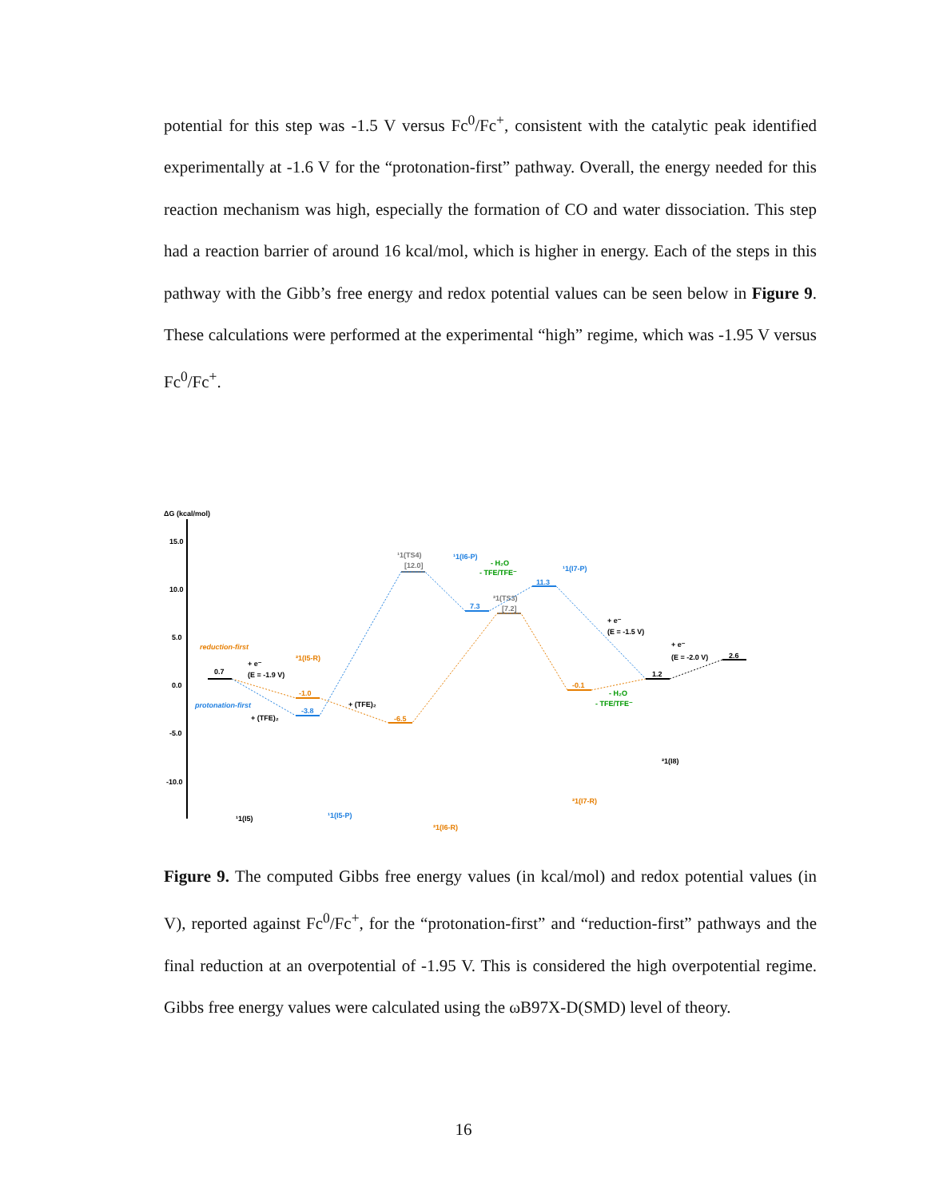potential for this step was -1.5 V versus Fc<sup>0</sup>/Fc<sup>+</sup>, consistent with the catalytic peak identified experimentally at -1.6 V for the “protonation-first” pathway. Overall, the energy needed for this reaction mechanism was high, especially the formation of CO and water dissociation. This step had a reaction barrier of around 16 kcal/mol, which is higher in energy. Each of the steps in this pathway with the Gibb’s free energy and redox potential values can be seen below in Figure 9. These calculations were performed at the experimental “high” regime, which was -1.95 V versus Fc<sup>0</sup>/Fc<sup>+</sup>.
ΔG (kcal/mol)
15.0
10.0
5.0
0.0
-5.0
-10.0
reduction-first
protonation-first
0.7
-1.0
-3.8
-6.5
[12.0]
7.3
[7.2]
11.3
-0.1
1.2
2.6
+ e⁻
(E = -1.9 V)
+ (TFE)₂
+ (TFE)₂
+ e⁻
(E = -1.5 V)
+ e⁻
(E = -2.0 V)
- H₂O
- TFE/TFE⁻
- H₂O
- TFE/TFE⁻
¹1(I5)
¹1(I5-P)
²1(I6-R)
²1(I7-R)
²1(I8)
²1(I5-R)
¹1(TS4)
¹1(I6-P)
²1(TS3)
¹1(I7-P)
Figure 9. The computed Gibbs free energy values (in kcal/mol) and redox potential values (in V), reported against Fc<sup>0</sup>/Fc<sup>+</sup>, for the “protonation-first” and “reduction-first” pathways and the final reduction at an overpotential of -1.95 V. This is considered the high overpotential regime. Gibbs free energy values were calculated using the ωB97X-D(SMD) level of theory.
16